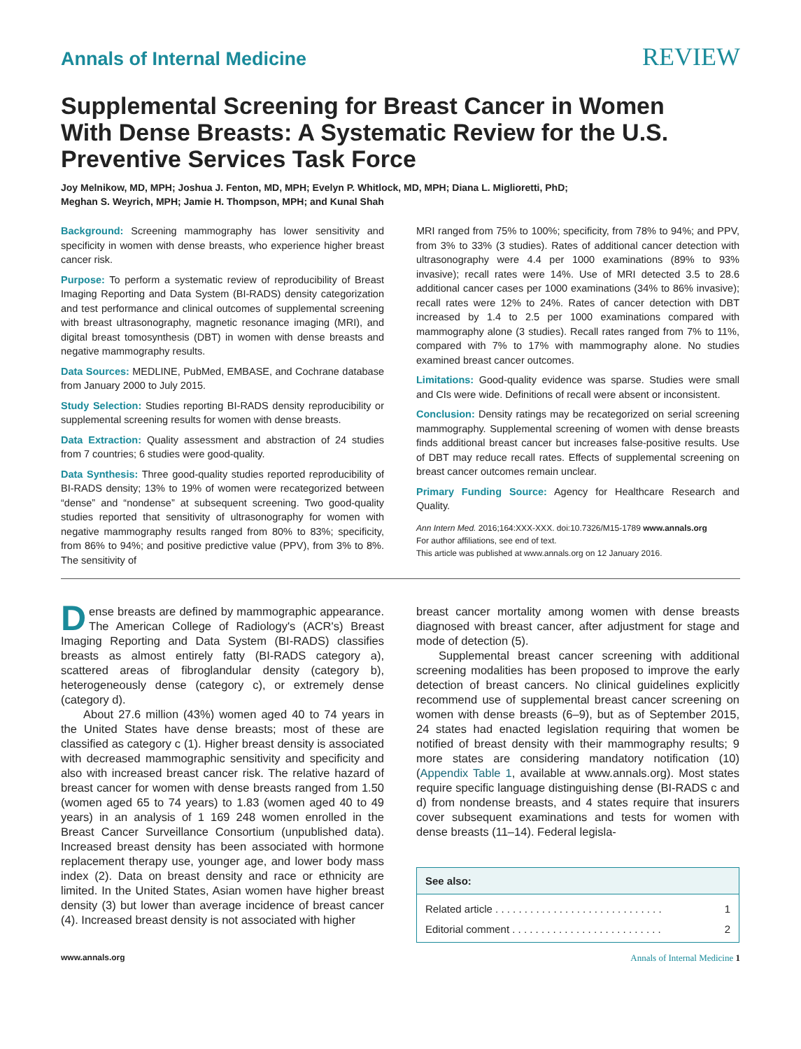Annals of Internal Medicine REVIEW
Supplemental Screening for Breast Cancer in Women With Dense Breasts: A Systematic Review for the U.S. Preventive Services Task Force
Joy Melnikow, MD, MPH; Joshua J. Fenton, MD, MPH; Evelyn P. Whitlock, MD, MPH; Diana L. Miglioretti, PhD;
Meghan S. Weyrich, MPH; Jamie H. Thompson, MPH; and Kunal Shah
Background: Screening mammography has lower sensitivity and specificity in women with dense breasts, who experience higher breast cancer risk.
Purpose: To perform a systematic review of reproducibility of Breast Imaging Reporting and Data System (BI-RADS) density categorization and test performance and clinical outcomes of supplemental screening with breast ultrasonography, magnetic resonance imaging (MRI), and digital breast tomosynthesis (DBT) in women with dense breasts and negative mammography results.
Data Sources: MEDLINE, PubMed, EMBASE, and Cochrane database from January 2000 to July 2015.
Study Selection: Studies reporting BI-RADS density reproducibility or supplemental screening results for women with dense breasts.
Data Extraction: Quality assessment and abstraction of 24 studies from 7 countries; 6 studies were good-quality.
Data Synthesis: Three good-quality studies reported reproducibility of BI-RADS density; 13% to 19% of women were recategorized between “dense” and “nondense” at subsequent screening. Two good-quality studies reported that sensitivity of ultrasonography for women with negative mammography results ranged from 80% to 83%; specificity, from 86% to 94%; and positive predictive value (PPV), from 3% to 8%. The sensitivity of
MRI ranged from 75% to 100%; specificity, from 78% to 94%; and PPV, from 3% to 33% (3 studies). Rates of additional cancer detection with ultrasonography were 4.4 per 1000 examinations (89% to 93% invasive); recall rates were 14%. Use of MRI detected 3.5 to 28.6 additional cancer cases per 1000 examinations (34% to 86% invasive); recall rates were 12% to 24%. Rates of cancer detection with DBT increased by 1.4 to 2.5 per 1000 examinations compared with mammography alone (3 studies). Recall rates ranged from 7% to 11%, compared with 7% to 17% with mammography alone. No studies examined breast cancer outcomes.
Limitations: Good-quality evidence was sparse. Studies were small and CIs were wide. Definitions of recall were absent or inconsistent.
Conclusion: Density ratings may be recategorized on serial screening mammography. Supplemental screening of women with dense breasts finds additional breast cancer but increases false-positive results. Use of DBT may reduce recall rates. Effects of supplemental screening on breast cancer outcomes remain unclear.
Primary Funding Source: Agency for Healthcare Research and Quality.
Ann Intern Med. 2016;164:XXX-XXX. doi:10.7326/M15-1789 www.annals.org
For author affiliations, see end of text.
This article was published at www.annals.org on 12 January 2016.
Dense breasts are defined by mammographic appearance. The American College of Radiology's (ACR's) Breast Imaging Reporting and Data System (BI-RADS) classifies breasts as almost entirely fatty (BI-RADS category a), scattered areas of fibroglandular density (category b), heterogeneously dense (category c), or extremely dense (category d).
About 27.6 million (43%) women aged 40 to 74 years in the United States have dense breasts; most of these are classified as category c (1). Higher breast density is associated with decreased mammographic sensitivity and specificity and also with increased breast cancer risk. The relative hazard of breast cancer for women with dense breasts ranged from 1.50 (women aged 65 to 74 years) to 1.83 (women aged 40 to 49 years) in an analysis of 1 169 248 women enrolled in the Breast Cancer Surveillance Consortium (unpublished data). Increased breast density has been associated with hormone replacement therapy use, younger age, and lower body mass index (2). Data on breast density and race or ethnicity are limited. In the United States, Asian women have higher breast density (3) but lower than average incidence of breast cancer (4). Increased breast density is not associated with higher
breast cancer mortality among women with dense breasts diagnosed with breast cancer, after adjustment for stage and mode of detection (5).
Supplemental breast cancer screening with additional screening modalities has been proposed to improve the early detection of breast cancers. No clinical guidelines explicitly recommend use of supplemental breast cancer screening on women with dense breasts (6–9), but as of September 2015, 24 states had enacted legislation requiring that women be notified of breast density with their mammography results; 9 more states are considering mandatory notification (10) (Appendix Table 1, available at www.annals.org). Most states require specific language distinguishing dense (BI-RADS c and d) from nondense breasts, and 4 states require that insurers cover subsequent examinations and tests for women with dense breasts (11–14). Federal legisla-
See also:
Related article . . . . . . . . . . . . . . . . . . . . . . . . . . . . . 1
Editorial comment . . . . . . . . . . . . . . . . . . . . . . . . . . 2
www.annals.org Annals of Internal Medicine 1